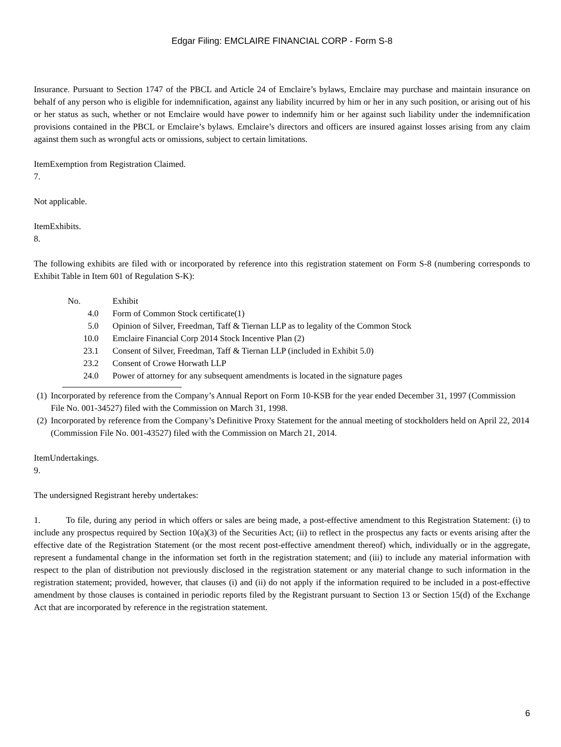Edgar Filing: EMCLAIRE FINANCIAL CORP - Form S-8
Insurance. Pursuant to Section 1747 of the PBCL and Article 24 of Emclaire’s bylaws, Emclaire may purchase and maintain insurance on behalf of any person who is eligible for indemnification, against any liability incurred by him or her in any such position, or arising out of his or her status as such, whether or not Emclaire would have power to indemnify him or her against such liability under the indemnification provisions contained in the PBCL or Emclaire’s bylaws. Emclaire’s directors and officers are insured against losses arising from any claim against them such as wrongful acts or omissions, subject to certain limitations.
ItemExemption from Registration Claimed.
7.
Not applicable.
ItemExhibits.
8.
The following exhibits are filed with or incorporated by reference into this registration statement on Form S-8 (numbering corresponds to Exhibit Table in Item 601 of Regulation S-K):
| No. | Exhibit |
| 4.0 | Form of Common Stock certificate(1) |
| 5.0 | Opinion of Silver, Freedman, Taff & Tiernan LLP as to legality of the Common Stock |
| 10.0 | Emclaire Financial Corp 2014 Stock Incentive Plan (2) |
| 23.1 | Consent of Silver, Freedman, Taff & Tiernan LLP (included in Exhibit 5.0) |
| 23.2 | Consent of Crowe Horwath LLP |
| 24.0 | Power of attorney for any subsequent amendments is located in the signature pages |
(1)
Incorporated by reference from the Company’s Annual Report on Form 10-KSB for the year ended December 31, 1997 (Commission File No. 001-34527) filed with the Commission on March 31, 1998.
(2)
Incorporated by reference from the Company’s Definitive Proxy Statement for the annual meeting of stockholders held on April 22, 2014 (Commission File No. 001-43527) filed with the Commission on March 21, 2014.
ItemUndertakings.
9.
The undersigned Registrant hereby undertakes:
1. To file, during any period in which offers or sales are being made, a post-effective amendment to this Registration Statement: (i) to include any prospectus required by Section 10(a)(3) of the Securities Act; (ii) to reflect in the prospectus any facts or events arising after the effective date of the Registration Statement (or the most recent post-effective amendment thereof) which, individually or in the aggregate, represent a fundamental change in the information set forth in the registration statement; and (iii) to include any material information with respect to the plan of distribution not previously disclosed in the registration statement or any material change to such information in the registration statement; provided, however, that clauses (i) and (ii) do not apply if the information required to be included in a post-effective amendment by those clauses is contained in periodic reports filed by the Registrant pursuant to Section 13 or Section 15(d) of the Exchange Act that are incorporated by reference in the registration statement.
6